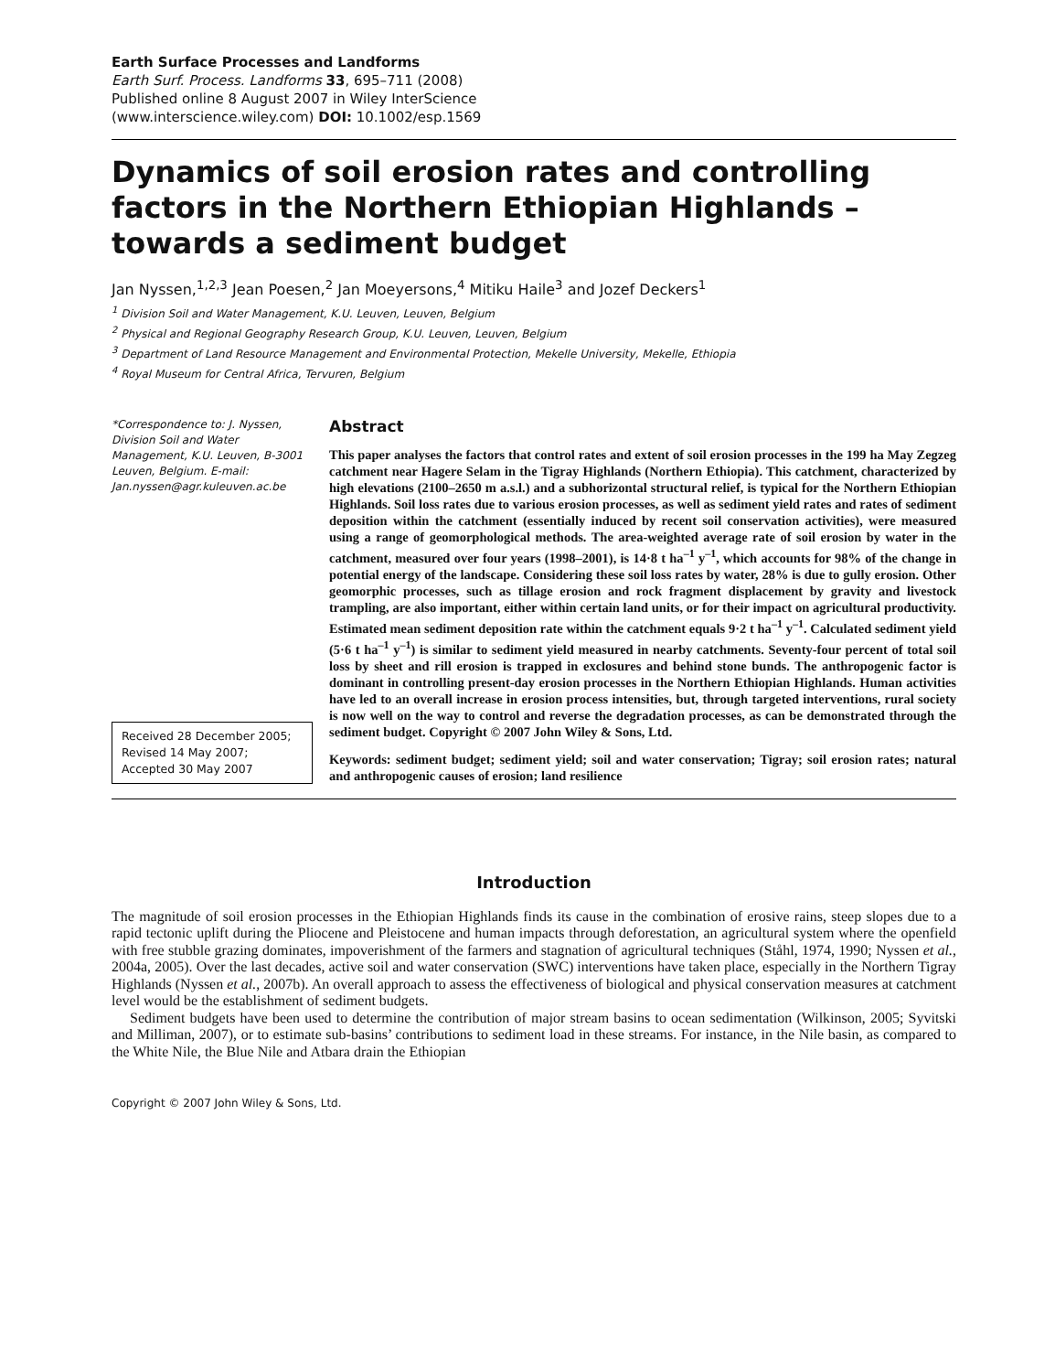Earth Surface Processes and Landforms
Earth Surf. Process. Landforms 33, 695–711 (2008)
Published online 8 August 2007 in Wiley InterScience
(www.interscience.wiley.com) DOI: 10.1002/esp.1569
Dynamics of soil erosion rates and controlling factors in the Northern Ethiopian Highlands – towards a sediment budget
Jan Nyssen,<sup>1,2,3</sup> Jean Poesen,<sup>2</sup> Jan Moeyersons,<sup>4</sup> Mitiku Haile<sup>3</sup> and Jozef Deckers<sup>1</sup>
<sup>1</sup> Division Soil and Water Management, K.U. Leuven, Leuven, Belgium
<sup>2</sup> Physical and Regional Geography Research Group, K.U. Leuven, Leuven, Belgium
<sup>3</sup> Department of Land Resource Management and Environmental Protection, Mekelle University, Mekelle, Ethiopia
<sup>4</sup> Royal Museum for Central Africa, Tervuren, Belgium
*Correspondence to: J. Nyssen, Division Soil and Water Management, K.U. Leuven, B-3001 Leuven, Belgium. E-mail: Jan.nyssen@agr.kuleuven.ac.be
Received 28 December 2005;
Revised 14 May 2007;
Accepted 30 May 2007
Abstract
This paper analyses the factors that control rates and extent of soil erosion processes in the 199 ha May Zegzeg catchment near Hagere Selam in the Tigray Highlands (Northern Ethiopia). This catchment, characterized by high elevations (2100–2650 m a.s.l.) and a subhorizontal structural relief, is typical for the Northern Ethiopian Highlands. Soil loss rates due to various erosion processes, as well as sediment yield rates and rates of sediment deposition within the catchment (essentially induced by recent soil conservation activities), were measured using a range of geomorphological methods. The area-weighted average rate of soil erosion by water in the catchment, measured over four years (1998–2001), is 14·8 t ha<sup>–1</sup> y<sup>–1</sup>, which accounts for 98% of the change in potential energy of the landscape. Considering these soil loss rates by water, 28% is due to gully erosion. Other geomorphic processes, such as tillage erosion and rock fragment displacement by gravity and livestock trampling, are also important, either within certain land units, or for their impact on agricultural productivity. Estimated mean sediment deposition rate within the catchment equals 9·2 t ha<sup>–1</sup> y<sup>–1</sup>. Calculated sediment yield (5·6 t ha<sup>–1</sup> y<sup>–1</sup>) is similar to sediment yield measured in nearby catchments. Seventy-four percent of total soil loss by sheet and rill erosion is trapped in exclosures and behind stone bunds. The anthropogenic factor is dominant in controlling present-day erosion processes in the Northern Ethiopian Highlands. Human activities have led to an overall increase in erosion process intensities, but, through targeted interventions, rural society is now well on the way to control and reverse the degradation processes, as can be demonstrated through the sediment budget. Copyright © 2007 John Wiley & Sons, Ltd.
Keywords: sediment budget; sediment yield; soil and water conservation; Tigray; soil erosion rates; natural and anthropogenic causes of erosion; land resilience
Introduction
The magnitude of soil erosion processes in the Ethiopian Highlands finds its cause in the combination of erosive rains, steep slopes due to a rapid tectonic uplift during the Pliocene and Pleistocene and human impacts through deforestation, an agricultural system where the openfield with free stubble grazing dominates, impoverishment of the farmers and stagnation of agricultural techniques (Ståhl, 1974, 1990; Nyssen et al., 2004a, 2005). Over the last decades, active soil and water conservation (SWC) interventions have taken place, especially in the Northern Tigray Highlands (Nyssen et al., 2007b). An overall approach to assess the effectiveness of biological and physical conservation measures at catchment level would be the establishment of sediment budgets.
Sediment budgets have been used to determine the contribution of major stream basins to ocean sedimentation (Wilkinson, 2005; Syvitski and Milliman, 2007), or to estimate sub-basins’ contributions to sediment load in these streams. For instance, in the Nile basin, as compared to the White Nile, the Blue Nile and Atbara drain the Ethiopian
Copyright © 2007 John Wiley & Sons, Ltd.